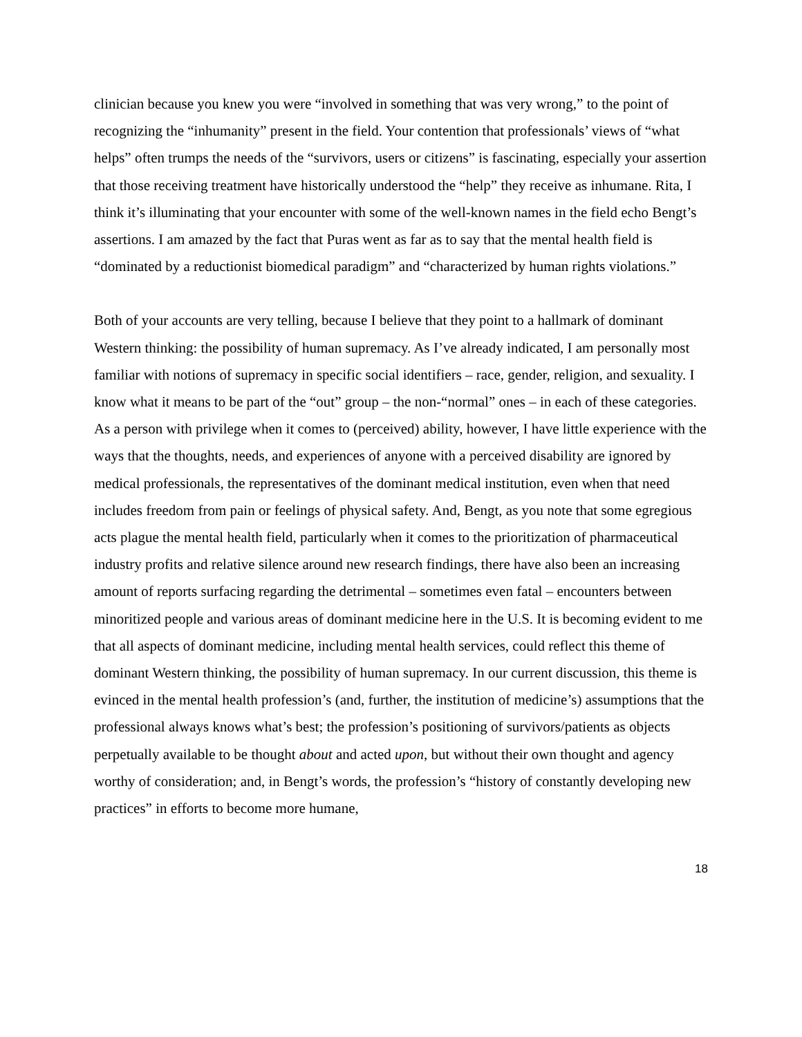clinician because you knew you were “involved in something that was very wrong,” to the point of recognizing the “inhumanity” present in the field. Your contention that professionals’ views of “what helps” often trumps the needs of the “survivors, users or citizens” is fascinating, especially your assertion that those receiving treatment have historically understood the “help” they receive as inhumane. Rita, I think it’s illuminating that your encounter with some of the well-known names in the field echo Bengt’s assertions. I am amazed by the fact that Puras went as far as to say that the mental health field is “dominated by a reductionist biomedical paradigm” and “characterized by human rights violations.”
Both of your accounts are very telling, because I believe that they point to a hallmark of dominant Western thinking: the possibility of human supremacy. As I’ve already indicated, I am personally most familiar with notions of supremacy in specific social identifiers – race, gender, religion, and sexuality. I know what it means to be part of the “out” group – the non-“normal” ones – in each of these categories. As a person with privilege when it comes to (perceived) ability, however, I have little experience with the ways that the thoughts, needs, and experiences of anyone with a perceived disability are ignored by medical professionals, the representatives of the dominant medical institution, even when that need includes freedom from pain or feelings of physical safety. And, Bengt, as you note that some egregious acts plague the mental health field, particularly when it comes to the prioritization of pharmaceutical industry profits and relative silence around new research findings, there have also been an increasing amount of reports surfacing regarding the detrimental – sometimes even fatal – encounters between minoritized people and various areas of dominant medicine here in the U.S. It is becoming evident to me that all aspects of dominant medicine, including mental health services, could reflect this theme of dominant Western thinking, the possibility of human supremacy. In our current discussion, this theme is evinced in the mental health profession’s (and, further, the institution of medicine’s) assumptions that the professional always knows what’s best; the profession’s positioning of survivors/patients as objects perpetually available to be thought about and acted upon, but without their own thought and agency worthy of consideration; and, in Bengt’s words, the profession’s “history of constantly developing new practices” in efforts to become more humane,
18